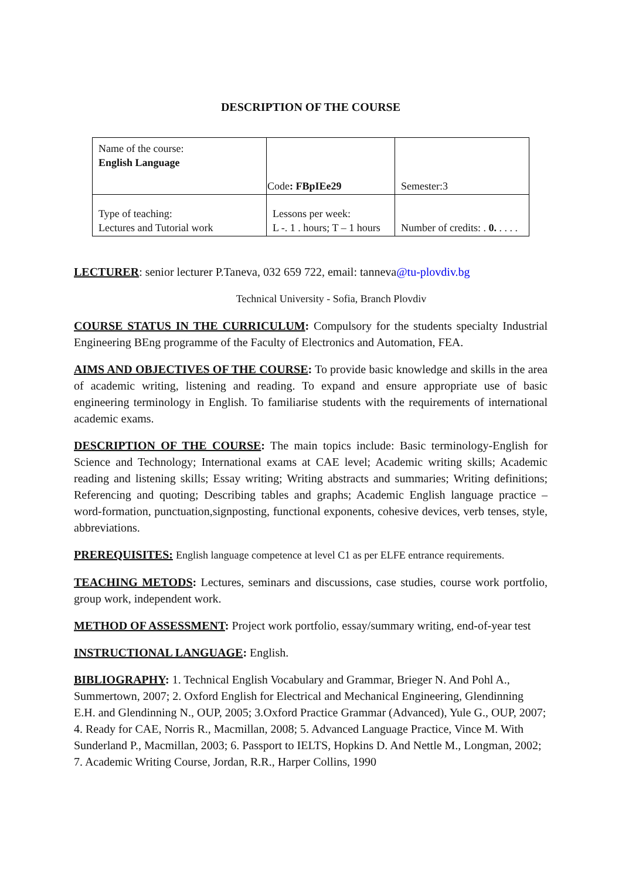DESCRIPTION OF THE COURSE
| Name of the course: English Language | Code : FBpIEe29 | Semester:3 |
| Type of teaching: Lectures and Tutorial work | Lessons per week: L -. 1 . hours; T – 1 hours | Number of credits: . 0. . . . . |
LECTURER: senior lecturer P.Taneva, 032 659 722, email: tanneva@tu-plovdiv.bg
Technical University - Sofia, Branch Plovdiv
COURSE STATUS IN THE CURRICULUM: Compulsory for the students specialty Industrial Engineering BEng programme of the Faculty of Electronics and Automation, FEA.
AIMS AND OBJECTIVES OF THE COURSE: To provide basic knowledge and skills in the area of academic writing, listening and reading. To expand and ensure appropriate use of basic engineering terminology in English. To familiarise students with the requirements of international academic exams.
DESCRIPTION OF THE COURSE: The main topics include: Basic terminology-English for Science and Technology; International exams at CAE level; Academic writing skills; Academic reading and listening skills; Essay writing; Writing abstracts and summaries; Writing definitions; Referencing and quoting; Describing tables and graphs; Academic English language practice – word-formation, punctuation,signposting, functional exponents, cohesive devices, verb tenses, style, abbreviations.
PREREQUISITES: English language competence at level C1 as per ELFE entrance requirements.
TEACHING METODS: Lectures, seminars and discussions, case studies, course work portfolio, group work, independent work.
METHOD OF ASSESSMENT: Project work portfolio, essay/summary writing, end-of-year test
INSTRUCTIONAL LANGUAGE: English.
BIBLIOGRAPHY: 1. Technical English Vocabulary and Grammar, Brieger N. And Pohl A., Summertown, 2007; 2. Oxford English for Electrical and Mechanical Engineering, Glendinning E.H. and Glendinning N., OUP, 2005; 3.Oxford Practice Grammar (Advanced), Yule G., OUP, 2007; 4. Ready for CAE, Norris R., Macmillan, 2008; 5. Advanced Language Practice, Vince M. With Sunderland P., Macmillan, 2003; 6. Passport to IELTS, Hopkins D. And Nettle M., Longman, 2002; 7. Academic Writing Course, Jordan, R.R., Harper Collins, 1990